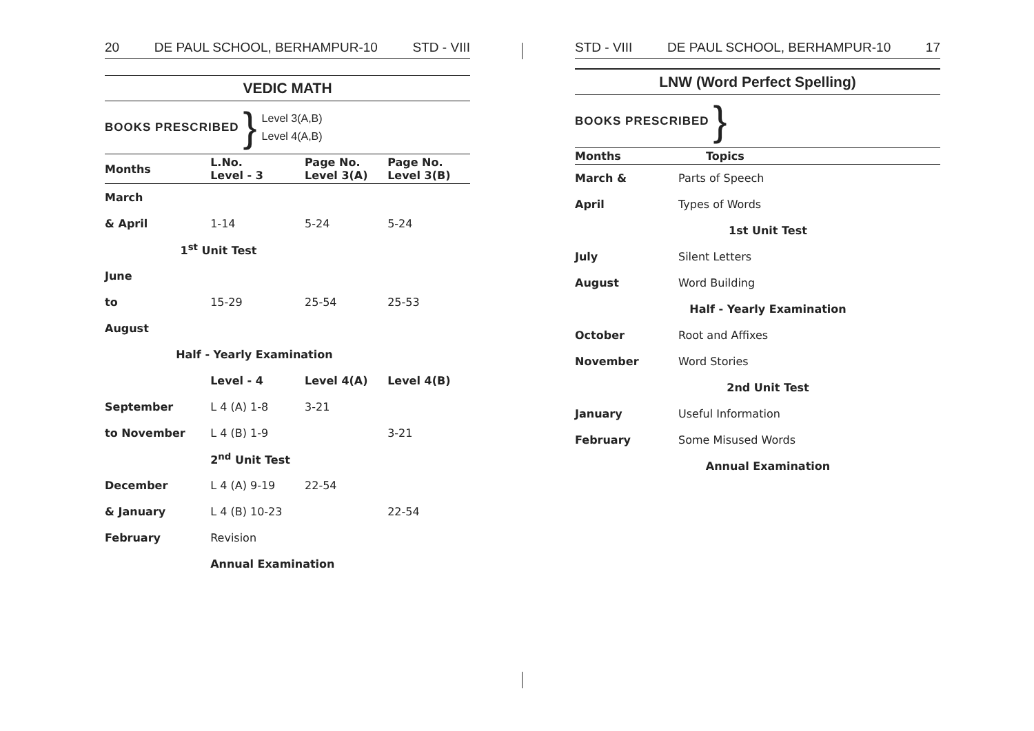20 DE PAUL SCHOOL, BERHAMPUR-10 STD - VIII
VEDIC MATH
BOOKS PRESCRIBED } Level 3(A,B)
Level 4(A,B)
| Months | L.No. Level - 3 | Page No. Level 3(A) | Page No. Level 3(B) |
| --- | --- | --- | --- |
| March | | | |
| & April | 1-14 | 5-24 | 5-24 |
| 1<sup>st</sup> Unit Test | | | |
| June | | | |
| to | 15-29 | 25-54 | 25-53 |
| August | | | |
| | Half - Yearly Examination | | |
| | Level - 4 | Level 4(A) | Level 4(B) |
| September | L 4 (A) 1-8 | 3-21 | |
| to November | L 4 (B) 1-9 | | 3-21 |
| | 2<sup>nd</sup> Unit Test | | |
| December | L 4 (A) 9-19 | 22-54 | |
| & January | L 4 (B) 10-23 | | 22-54 |
| February | Revision | | |
| | Annual Examination | | |
STD - VIII DE PAUL SCHOOL, BERHAMPUR-10 17
LNW (Word Perfect Spelling)
BOOKS PRESCRIBED }
| Months | Topics |
| --- | --- |
| March & | Parts of Speech |
| April | Types of Words |
| | 1st Unit Test |
| July | Silent Letters |
| August | Word Building |
| | Half - Yearly Examination |
| October | Root and Affixes |
| November | Word Stories |
| | 2nd Unit Test |
| January | Useful Information |
| February | Some Misused Words |
| | Annual Examination |